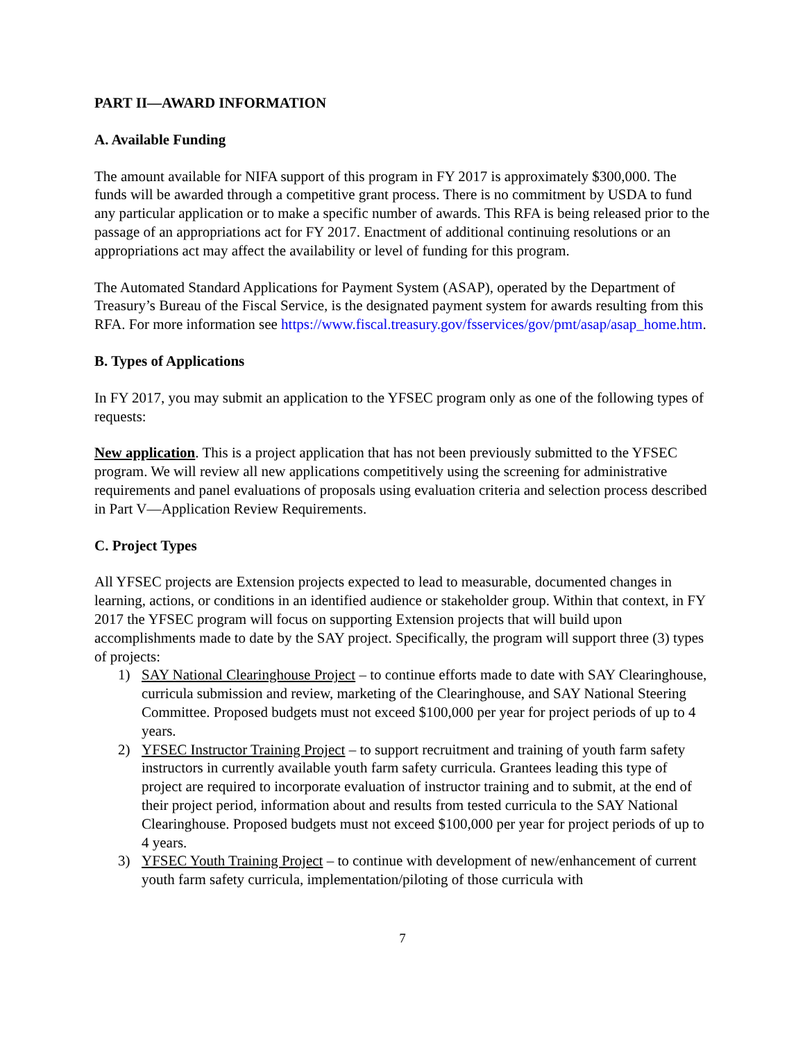PART II—AWARD INFORMATION
A. Available Funding
The amount available for NIFA support of this program in FY 2017 is approximately $300,000. The funds will be awarded through a competitive grant process. There is no commitment by USDA to fund any particular application or to make a specific number of awards. This RFA is being released prior to the passage of an appropriations act for FY 2017. Enactment of additional continuing resolutions or an appropriations act may affect the availability or level of funding for this program.
The Automated Standard Applications for Payment System (ASAP), operated by the Department of Treasury’s Bureau of the Fiscal Service, is the designated payment system for awards resulting from this RFA. For more information see https://www.fiscal.treasury.gov/fsservices/gov/pmt/asap/asap_home.htm.
B. Types of Applications
In FY 2017, you may submit an application to the YFSEC program only as one of the following types of requests:
New application. This is a project application that has not been previously submitted to the YFSEC program. We will review all new applications competitively using the screening for administrative requirements and panel evaluations of proposals using evaluation criteria and selection process described in Part V—Application Review Requirements.
C. Project Types
All YFSEC projects are Extension projects expected to lead to measurable, documented changes in learning, actions, or conditions in an identified audience or stakeholder group. Within that context, in FY 2017 the YFSEC program will focus on supporting Extension projects that will build upon accomplishments made to date by the SAY project. Specifically, the program will support three (3) types of projects:
1) SAY National Clearinghouse Project – to continue efforts made to date with SAY Clearinghouse, curricula submission and review, marketing of the Clearinghouse, and SAY National Steering Committee. Proposed budgets must not exceed $100,000 per year for project periods of up to 4 years.
2) YFSEC Instructor Training Project – to support recruitment and training of youth farm safety instructors in currently available youth farm safety curricula. Grantees leading this type of project are required to incorporate evaluation of instructor training and to submit, at the end of their project period, information about and results from tested curricula to the SAY National Clearinghouse. Proposed budgets must not exceed $100,000 per year for project periods of up to 4 years.
3) YFSEC Youth Training Project – to continue with development of new/enhancement of current youth farm safety curricula, implementation/piloting of those curricula with
7